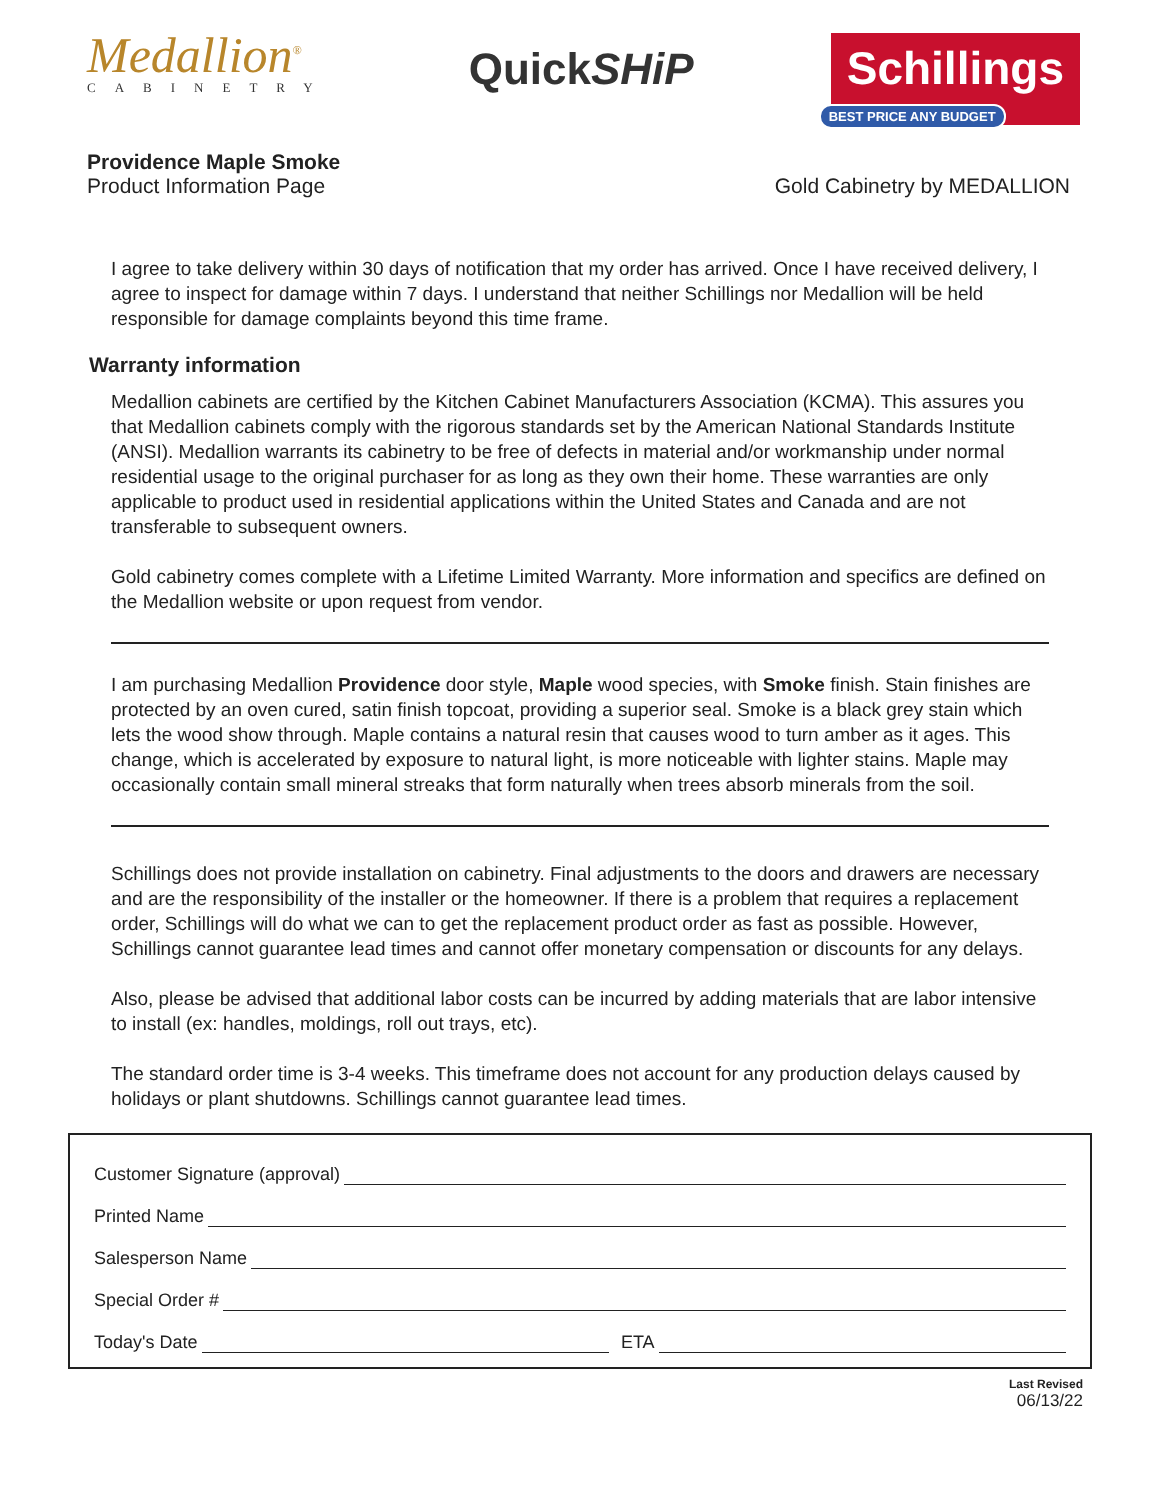Medallion<sup>®</sup>
CABINETRY
QuickSHiP
Schillings
BEST PRICE ANY BUDGET
Providence Maple Smoke
Product Information Page
Gold Cabinetry by MEDALLION
I agree to take delivery within 30 days of notification that my order has arrived. Once I have received delivery, I agree to inspect for damage within 7 days. I understand that neither Schillings nor Medallion will be held responsible for damage complaints beyond this time frame.
Warranty information
Medallion cabinets are certified by the Kitchen Cabinet Manufacturers Association (KCMA). This assures you that Medallion cabinets comply with the rigorous standards set by the American National Standards Institute (ANSI). Medallion warrants its cabinetry to be free of defects in material and/or workmanship under normal residential usage to the original purchaser for as long as they own their home. These warranties are only applicable to product used in residential applications within the United States and Canada and are not transferable to subsequent owners.
Gold cabinetry comes complete with a Lifetime Limited Warranty. More information and specifics are defined on the Medallion website or upon request from vendor.
I am purchasing Medallion Providence door style, Maple wood species, with Smoke finish. Stain finishes are protected by an oven cured, satin finish topcoat, providing a superior seal. Smoke is a black grey stain which lets the wood show through. Maple contains a natural resin that causes wood to turn amber as it ages. This change, which is accelerated by exposure to natural light, is more noticeable with lighter stains. Maple may occasionally contain small mineral streaks that form naturally when trees absorb minerals from the soil.
Schillings does not provide installation on cabinetry. Final adjustments to the doors and drawers are necessary and are the responsibility of the installer or the homeowner. If there is a problem that requires a replacement order, Schillings will do what we can to get the replacement product order as fast as possible. However, Schillings cannot guarantee lead times and cannot offer monetary compensation or discounts for any delays.
Also, please be advised that additional labor costs can be incurred by adding materials that are labor intensive to install (ex: handles, moldings, roll out trays, etc).
The standard order time is 3-4 weeks. This timeframe does not account for any production delays caused by holidays or plant shutdowns. Schillings cannot guarantee lead times.
Customer Signature (approval)
Printed Name
Salesperson Name
Special Order #
Today's Date
ETA
Last Revised
06/13/22